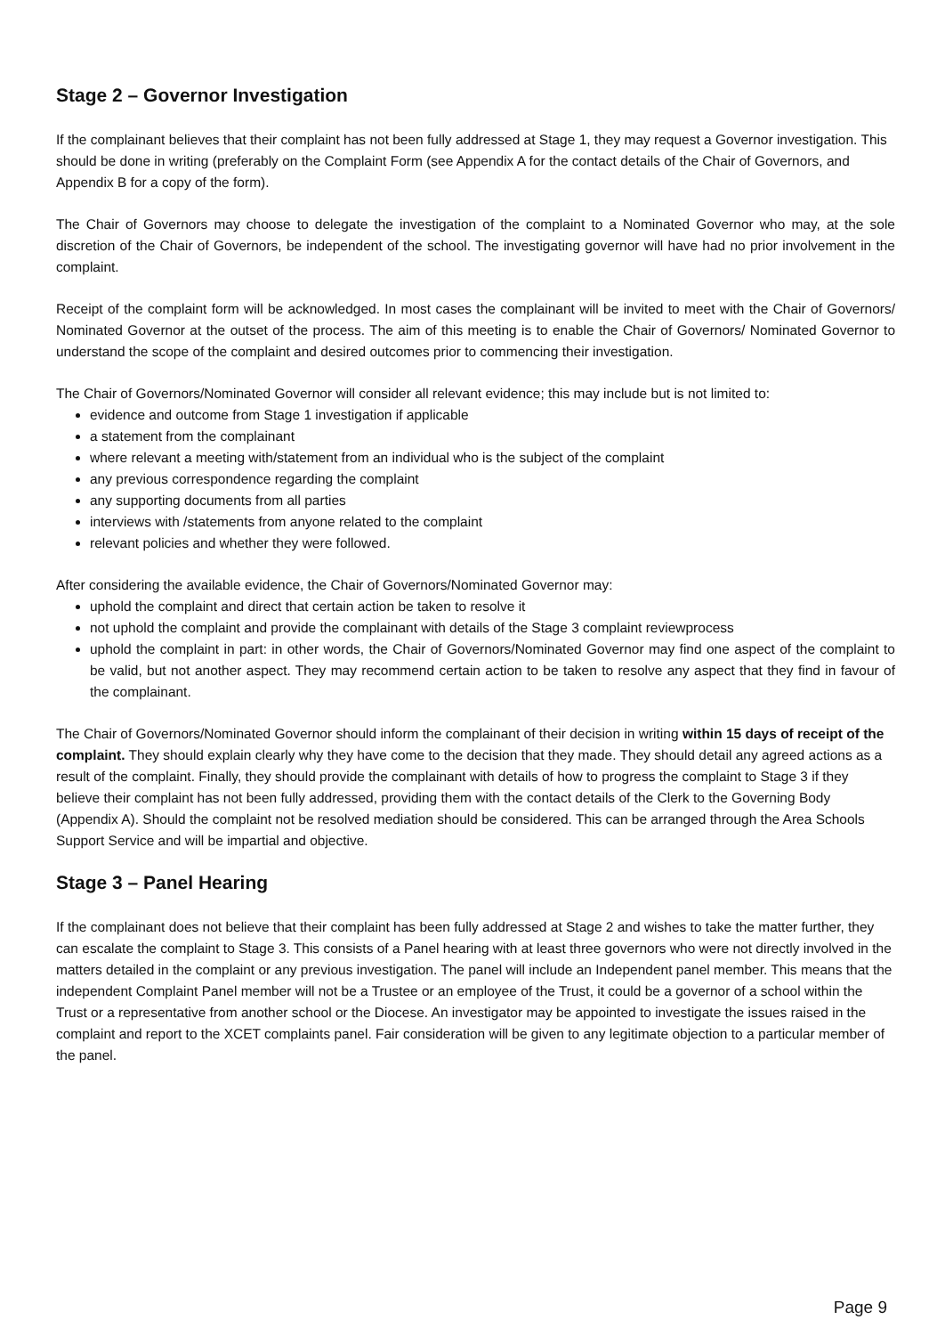Stage 2 – Governor Investigation
If the complainant believes that their complaint has not been fully addressed at Stage 1, they may request a Governor investigation. This should be done in writing (preferably on the Complaint Form (see Appendix A for the contact details of the Chair of Governors, and Appendix B for a copy of the form).
The Chair of Governors may choose to delegate the investigation of the complaint to a Nominated Governor who may, at the sole discretion of the Chair of Governors, be independent of the school. The investigating governor will have had no prior involvement in the complaint.
Receipt of the complaint form will be acknowledged. In most cases the complainant will be invited to meet with the Chair of Governors/ Nominated Governor at the outset of the process. The aim of this meeting is to enable the Chair of Governors/ Nominated Governor to understand the scope of the complaint and desired outcomes prior to commencing their investigation.
The Chair of Governors/Nominated Governor will consider all relevant evidence; this may include but is not limited to:
evidence and outcome from Stage 1 investigation if applicable
a statement from the complainant
where relevant a meeting with/statement from an individual who is the subject of the complaint
any previous correspondence regarding the complaint
any supporting documents from all parties
interviews with /statements from anyone related to the complaint
relevant policies and whether they were followed.
After considering the available evidence, the Chair of Governors/Nominated Governor may:
uphold the complaint and direct that certain action be taken to resolve it
not uphold the complaint and provide the complainant with details of the Stage 3 complaint reviewprocess
uphold the complaint in part: in other words, the Chair of Governors/Nominated Governor may find one aspect of the complaint to be valid, but not another aspect. They may recommend certain action to be taken to resolve any aspect that they find in favour of the complainant.
The Chair of Governors/Nominated Governor should inform the complainant of their decision in writing within 15 days of receipt of the complaint. They should explain clearly why they have come to the decision that they made. They should detail any agreed actions as a result of the complaint. Finally, they should provide the complainant with details of how to progress the complaint to Stage 3 if they believe their complaint has not been fully addressed, providing them with the contact details of the Clerk to the Governing Body (Appendix A). Should the complaint not be resolved mediation should be considered. This can be arranged through the Area Schools Support Service and will be impartial and objective.
Stage 3 – Panel Hearing
If the complainant does not believe that their complaint has been fully addressed at Stage 2 and wishes to take the matter further, they can escalate the complaint to Stage 3. This consists of a Panel hearing with at least three governors who were not directly involved in the matters detailed in the complaint or any previous investigation. The panel will include an Independent panel member. This means that the independent Complaint Panel member will not be a Trustee or an employee of the Trust, it could be a governor of a school within the Trust or a representative from another school or the Diocese. An investigator may be appointed to investigate the issues raised in the complaint and report to the XCET complaints panel. Fair consideration will be given to any legitimate objection to a particular member of the panel.
Page 9